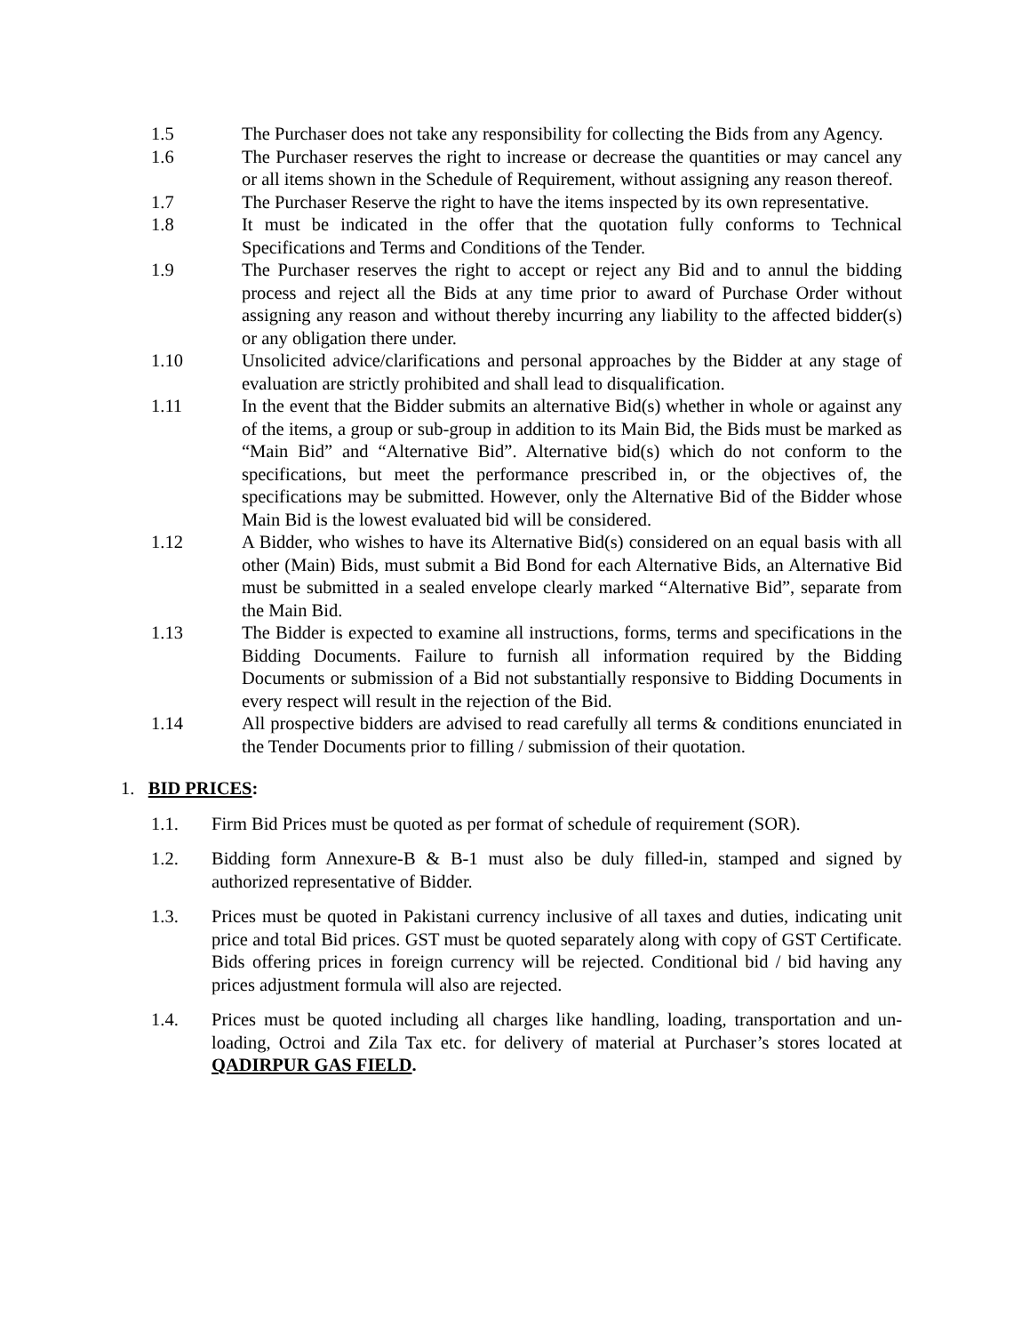1.5 The Purchaser does not take any responsibility for collecting the Bids from any Agency.
1.6 The Purchaser reserves the right to increase or decrease the quantities or may cancel any or all items shown in the Schedule of Requirement, without assigning any reason thereof.
1.7 The Purchaser Reserve the right to have the items inspected by its own representative.
1.8 It must be indicated in the offer that the quotation fully conforms to Technical Specifications and Terms and Conditions of the Tender.
1.9 The Purchaser reserves the right to accept or reject any Bid and to annul the bidding process and reject all the Bids at any time prior to award of Purchase Order without assigning any reason and without thereby incurring any liability to the affected bidder(s) or any obligation there under.
1.10 Unsolicited advice/clarifications and personal approaches by the Bidder at any stage of evaluation are strictly prohibited and shall lead to disqualification.
1.11 In the event that the Bidder submits an alternative Bid(s) whether in whole or against any of the items, a group or sub-group in addition to its Main Bid, the Bids must be marked as “Main Bid” and “Alternative Bid”. Alternative bid(s) which do not conform to the specifications, but meet the performance prescribed in, or the objectives of, the specifications may be submitted. However, only the Alternative Bid of the Bidder whose Main Bid is the lowest evaluated bid will be considered.
1.12 A Bidder, who wishes to have its Alternative Bid(s) considered on an equal basis with all other (Main) Bids, must submit a Bid Bond for each Alternative Bids, an Alternative Bid must be submitted in a sealed envelope clearly marked “Alternative Bid”, separate from the Main Bid.
1.13 The Bidder is expected to examine all instructions, forms, terms and specifications in the Bidding Documents. Failure to furnish all information required by the Bidding Documents or submission of a Bid not substantially responsive to Bidding Documents in every respect will result in the rejection of the Bid.
1.14 All prospective bidders are advised to read carefully all terms & conditions enunciated in the Tender Documents prior to filling / submission of their quotation.
1. BID PRICES:
1.1. Firm Bid Prices must be quoted as per format of schedule of requirement (SOR).
1.2. Bidding form Annexure-B & B-1 must also be duly filled-in, stamped and signed by authorized representative of Bidder.
1.3. Prices must be quoted in Pakistani currency inclusive of all taxes and duties, indicating unit price and total Bid prices. GST must be quoted separately along with copy of GST Certificate. Bids offering prices in foreign currency will be rejected. Conditional bid / bid having any prices adjustment formula will also are rejected.
1.4. Prices must be quoted including all charges like handling, loading, transportation and un-loading, Octroi and Zila Tax etc. for delivery of material at Purchaser’s stores located at QADIRPUR GAS FIELD.